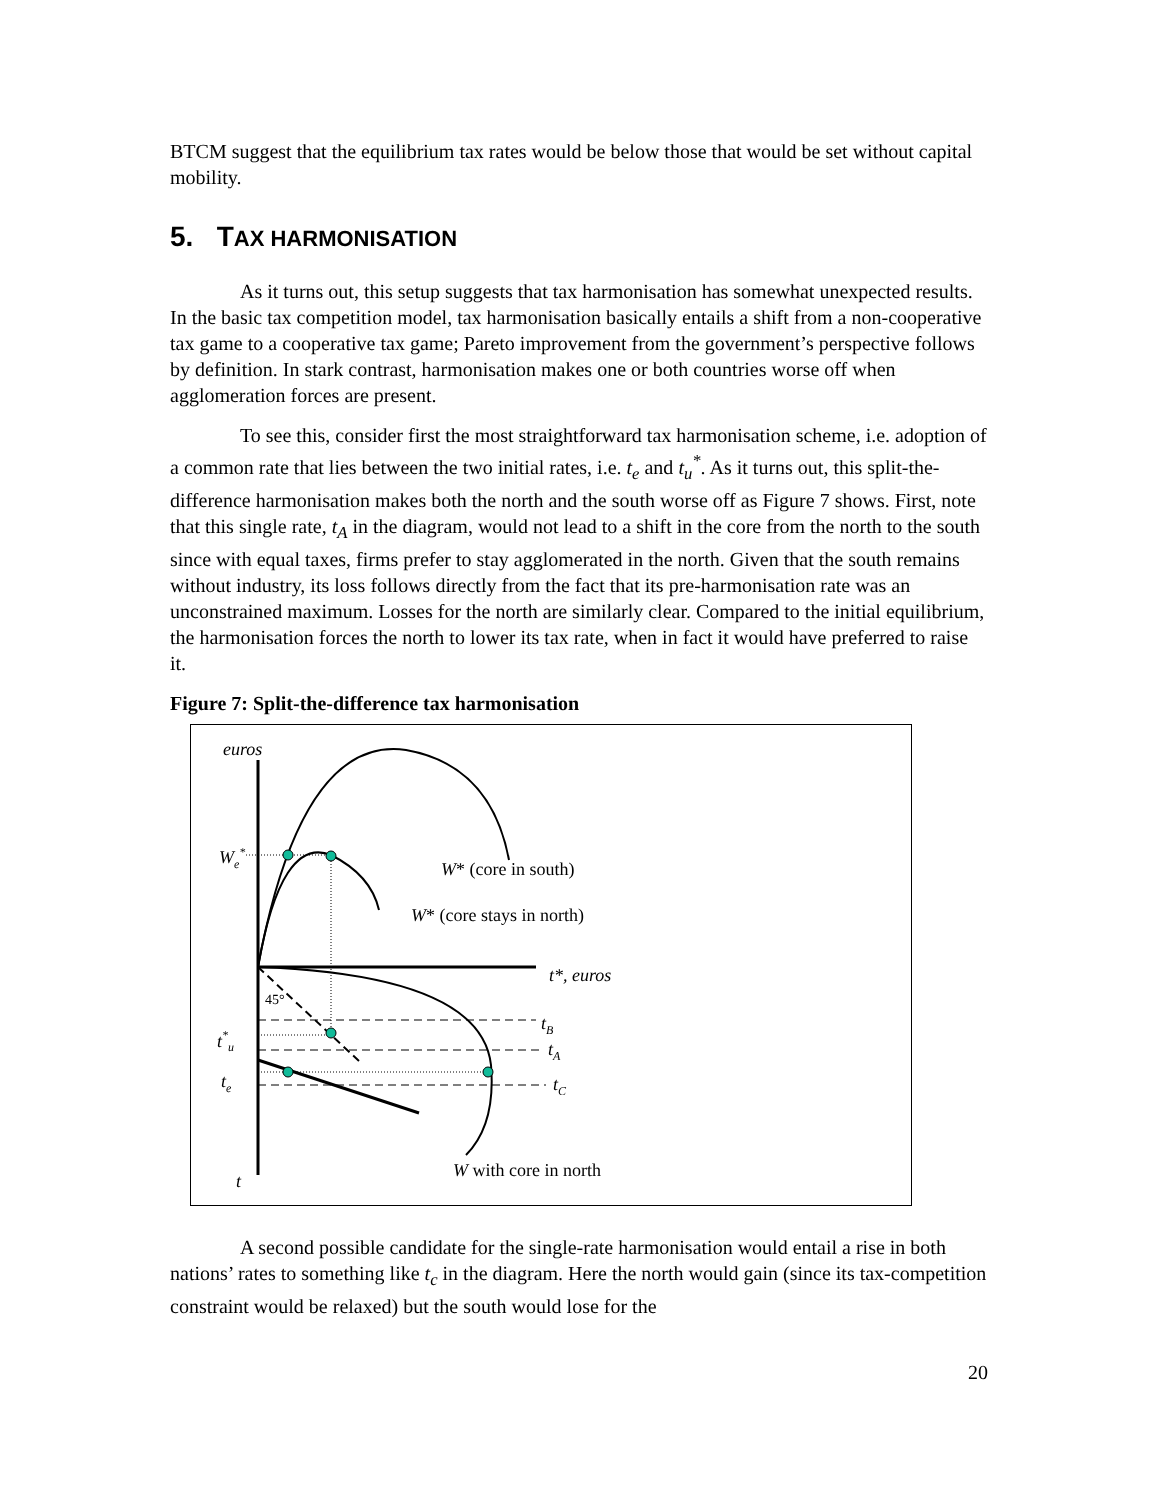BTCM suggest that the equilibrium tax rates would be below those that would be set without capital mobility.
5. TAX HARMONISATION
As it turns out, this setup suggests that tax harmonisation has somewhat unexpected results. In the basic tax competition model, tax harmonisation basically entails a shift from a non-cooperative tax game to a cooperative tax game; Pareto improvement from the government’s perspective follows by definition. In stark contrast, harmonisation makes one or both countries worse off when agglomeration forces are present.
To see this, consider first the most straightforward tax harmonisation scheme, i.e. adoption of a common rate that lies between the two initial rates, i.e. t<sub>e</sub> and t<sub>u</sub><sup>*</sup>. As it turns out, this split-the-difference harmonisation makes both the north and the south worse off as Figure 7 shows. First, note that this single rate, t<sub>A</sub> in the diagram, would not lead to a shift in the core from the north to the south since with equal taxes, firms prefer to stay agglomerated in the north. Given that the south remains without industry, its loss follows directly from the fact that its pre-harmonisation rate was an unconstrained maximum. Losses for the north are similarly clear. Compared to the initial equilibrium, the harmonisation forces the north to lower its tax rate, when in fact it would have preferred to raise it.
Figure 7: Split-the-difference tax harmonisation
euros
We*
W* (core in south)
W* (core stays in north)
t*, euros
45°
tB
tA
tC
t*u
te
t
W with core in north
A second possible candidate for the single-rate harmonisation would entail a rise in both nations’ rates to something like t<sub>c</sub> in the diagram. Here the north would gain (since its tax-competition constraint would be relaxed) but the south would lose for the
20